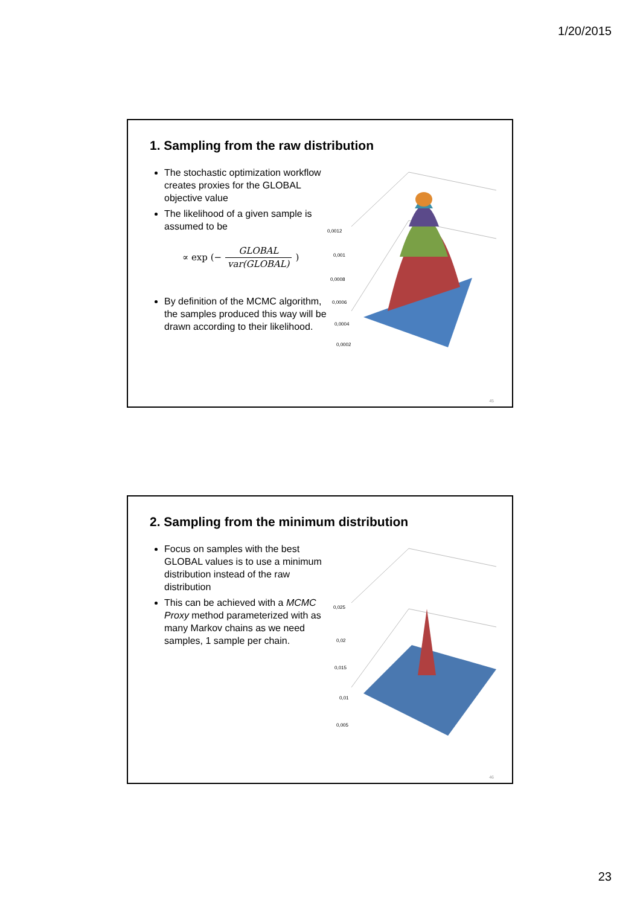1/20/2015
1. Sampling from the raw distribution
The stochastic optimization workflow creates proxies for the GLOBAL objective value
The likelihood of a given sample is assumed to be
∝ exp (− GLOBAL var(GLOBAL))
By definition of the MCMC algorithm, the samples produced this way will be drawn according to their likelihood.
0,0012
0,001
0,0008
0,0006
0,0004
0,0002
45
2. Sampling from the minimum distribution
Focus on samples with the best GLOBAL values is to use a minimum distribution instead of the raw distribution
This can be achieved with a MCMC Proxy method parameterized with as many Markov chains as we need samples, 1 sample per chain.
0,025
0,02
0,015
0,01
0,005
46
23